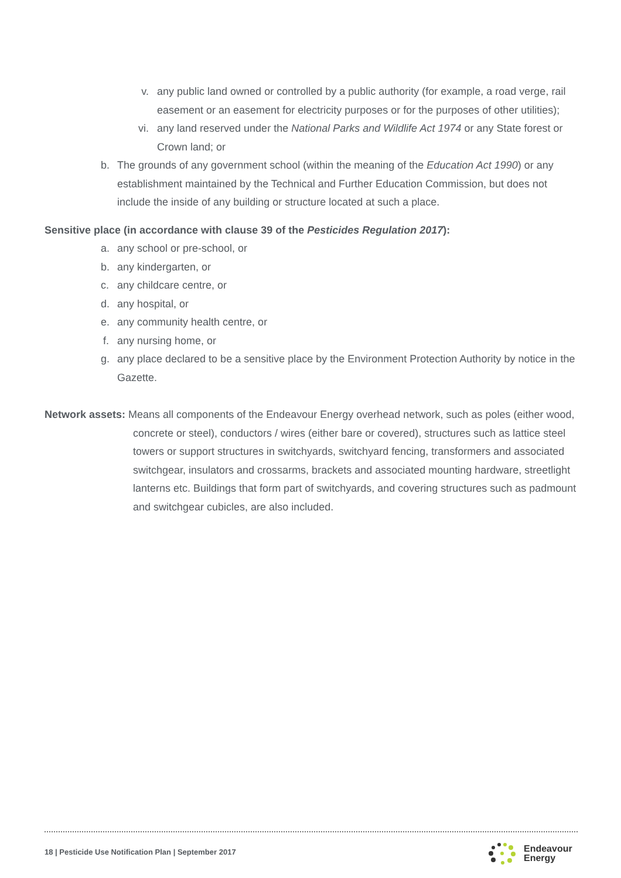v. any public land owned or controlled by a public authority (for example, a road verge, rail easement or an easement for electricity purposes or for the purposes of other utilities);
vi. any land reserved under the National Parks and Wildlife Act 1974 or any State forest or Crown land; or
b. The grounds of any government school (within the meaning of the Education Act 1990) or any establishment maintained by the Technical and Further Education Commission, but does not include the inside of any building or structure located at such a place.
Sensitive place (in accordance with clause 39 of the Pesticides Regulation 2017):
a. any school or pre-school, or
b. any kindergarten, or
c. any childcare centre, or
d. any hospital, or
e. any community health centre, or
f. any nursing home, or
g. any place declared to be a sensitive place by the Environment Protection Authority by notice in the Gazette.
Network assets: Means all components of the Endeavour Energy overhead network, such as poles (either wood, concrete or steel), conductors / wires (either bare or covered), structures such as lattice steel towers or support structures in switchyards, switchyard fencing, transformers and associated switchgear, insulators and crossarms, brackets and associated mounting hardware, streetlight lanterns etc. Buildings that form part of switchyards, and covering structures such as padmount and switchgear cubicles, are also included.
18 | Pesticide Use Notification Plan | September 2017
Endeavour
Energy